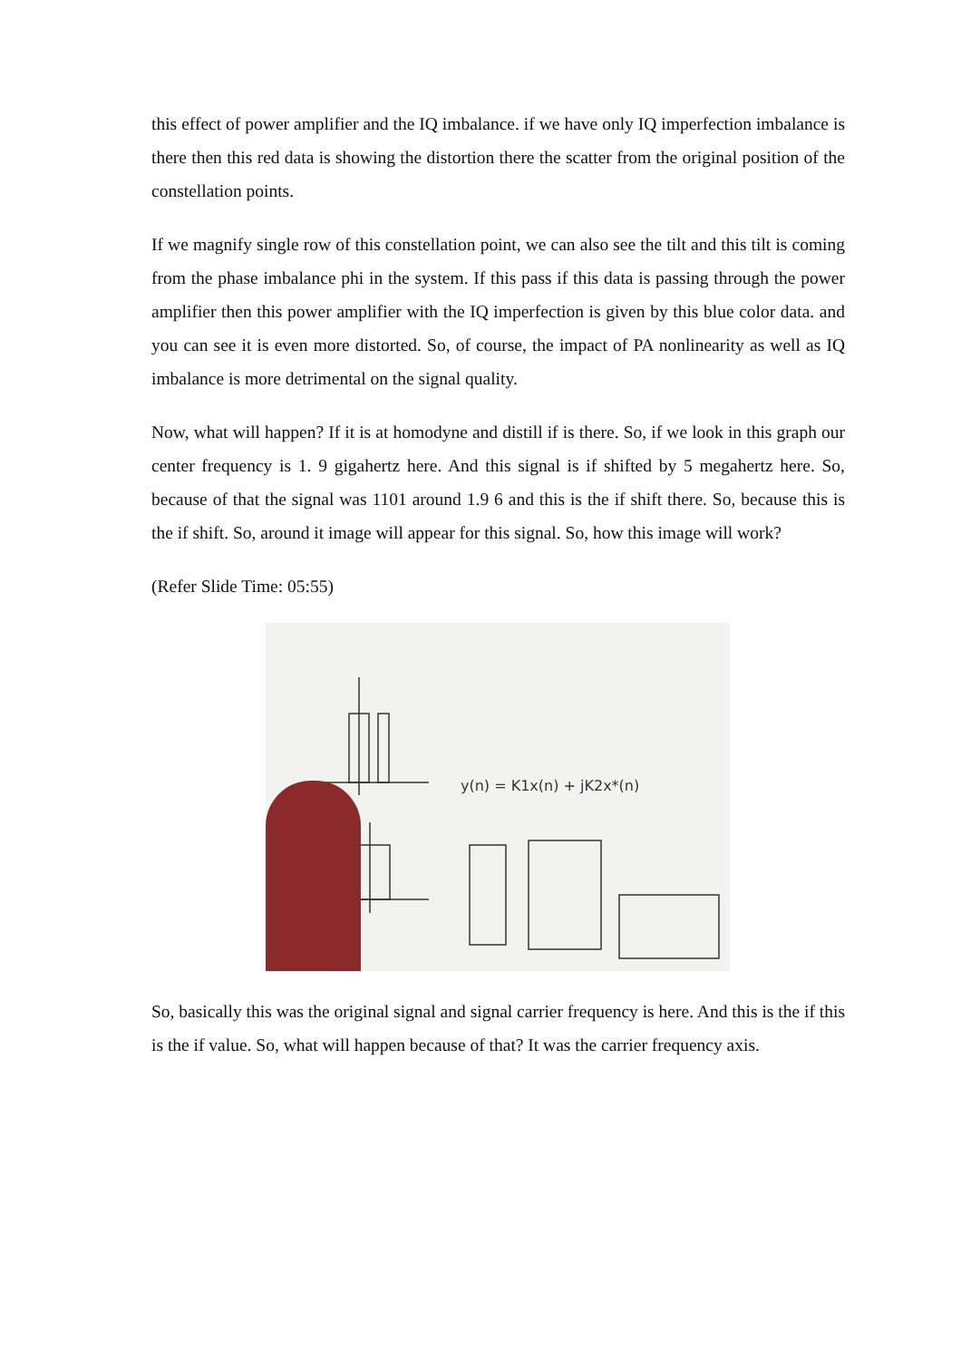this effect of power amplifier and the IQ imbalance. if we have only IQ imperfection imbalance is there then this red data is showing the distortion there the scatter from the original position of the constellation points.
If we magnify single row of this constellation point, we can also see the tilt and this tilt is coming from the phase imbalance phi in the system. If this pass if this data is passing through the power amplifier then this power amplifier with the IQ imperfection is given by this blue color data. and you can see it is even more distorted. So, of course, the impact of PA nonlinearity as well as IQ imbalance is more detrimental on the signal quality.
Now, what will happen? If it is at homodyne and distill if is there. So, if we look in this graph our center frequency is 1. 9 gigahertz here. And this signal is if shifted by 5 megahertz here. So, because of that the signal was 1101 around 1.9 6 and this is the if shift there. So, because this is the if shift. So, around it image will appear for this signal. So, how this image will work?
(Refer Slide Time: 05:55)
y(n) = K1x(n) + jK2x*(n)
So, basically this was the original signal and signal carrier frequency is here. And this is the if this is the if value. So, what will happen because of that? It was the carrier frequency axis.